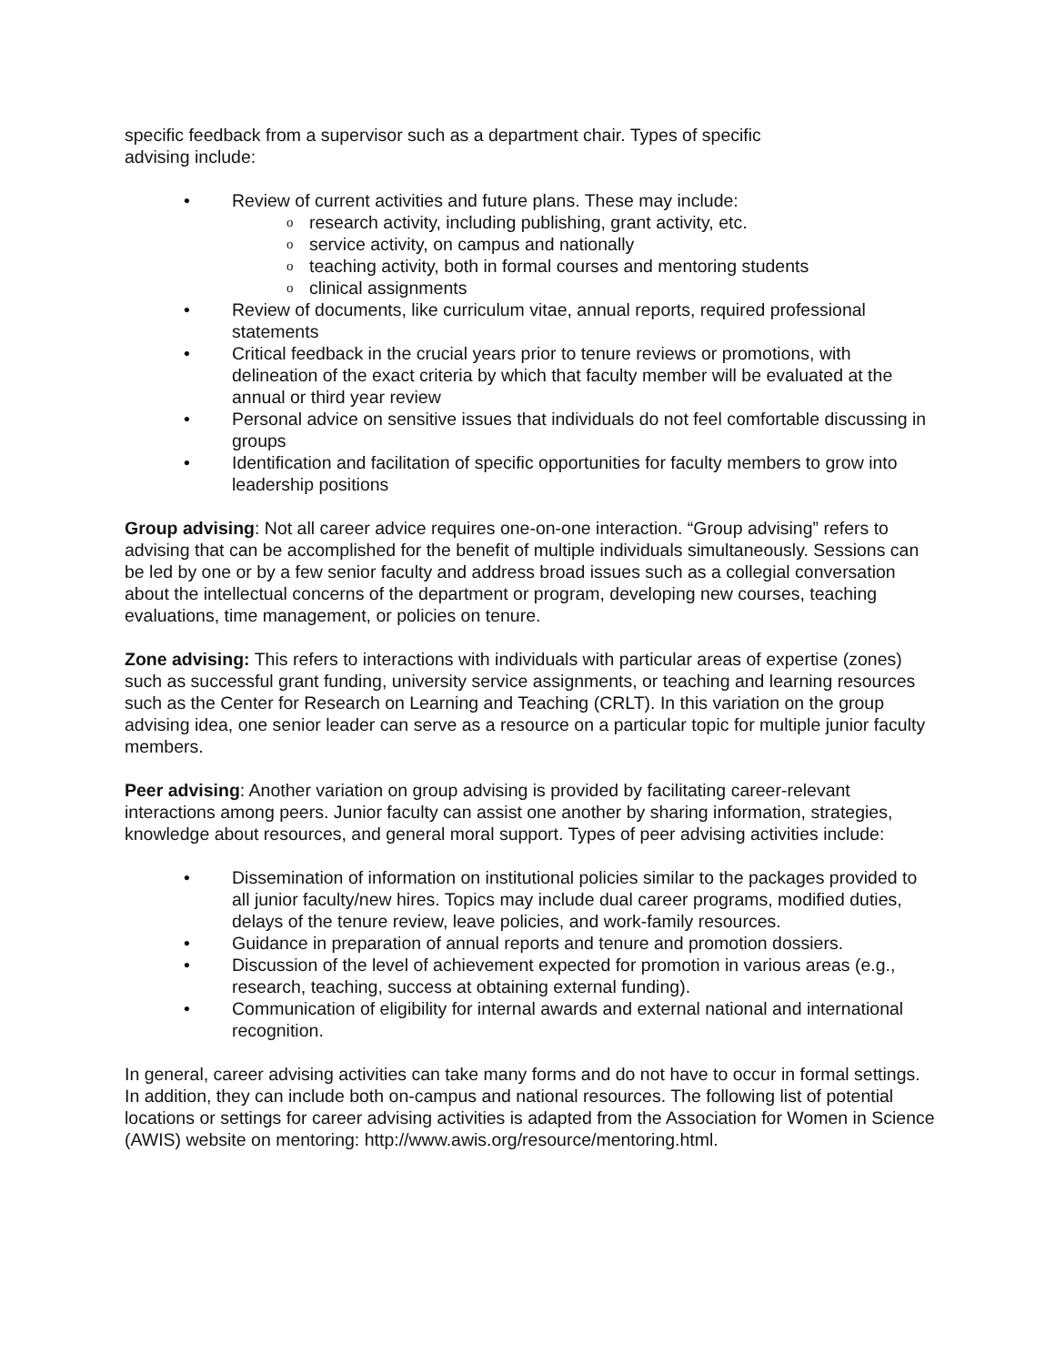specific feedback from a supervisor such as a department chair. Types of specific
advising include:
• Review of current activities and future plans. These may include:
oresearch activity, including publishing, grant activity, etc.
oservice activity, on campus and nationally
oteaching activity, both in formal courses and mentoring students
oclinical assignments
• Review of documents, like curriculum vitae, annual reports, required professional statements
• Critical feedback in the crucial years prior to tenure reviews or promotions, with delineation of the exact criteria by which that faculty member will be evaluated at the annual or third year review
• Personal advice on sensitive issues that individuals do not feel comfortable discussing in groups
• Identification and facilitation of specific opportunities for faculty members to grow into leadership positions
Group advising: Not all career advice requires one-on-one interaction. “Group advising” refers to advising that can be accomplished for the benefit of multiple individuals simultaneously. Sessions can be led by one or by a few senior faculty and address broad issues such as a collegial conversation about the intellectual concerns of the department or program, developing new courses, teaching evaluations, time management, or policies on tenure.
Zone advising: This refers to interactions with individuals with particular areas of expertise (zones) such as successful grant funding, university service assignments, or teaching and learning resources such as the Center for Research on Learning and Teaching (CRLT). In this variation on the group advising idea, one senior leader can serve as a resource on a particular topic for multiple junior faculty members.
Peer advising: Another variation on group advising is provided by facilitating career-relevant interactions among peers. Junior faculty can assist one another by sharing information, strategies, knowledge about resources, and general moral support. Types of peer advising activities include:
• Dissemination of information on institutional policies similar to the packages provided to all junior faculty/new hires. Topics may include dual career programs, modified duties, delays of the tenure review, leave policies, and work-family resources.
• Guidance in preparation of annual reports and tenure and promotion dossiers.
• Discussion of the level of achievement expected for promotion in various areas (e.g., research, teaching, success at obtaining external funding).
• Communication of eligibility for internal awards and external national and international recognition.
In general, career advising activities can take many forms and do not have to occur in formal settings. In addition, they can include both on-campus and national resources. The following list of potential locations or settings for career advising activities is adapted from the Association for Women in Science (AWIS) website on mentoring: http://www.awis.org/resource/mentoring.html.